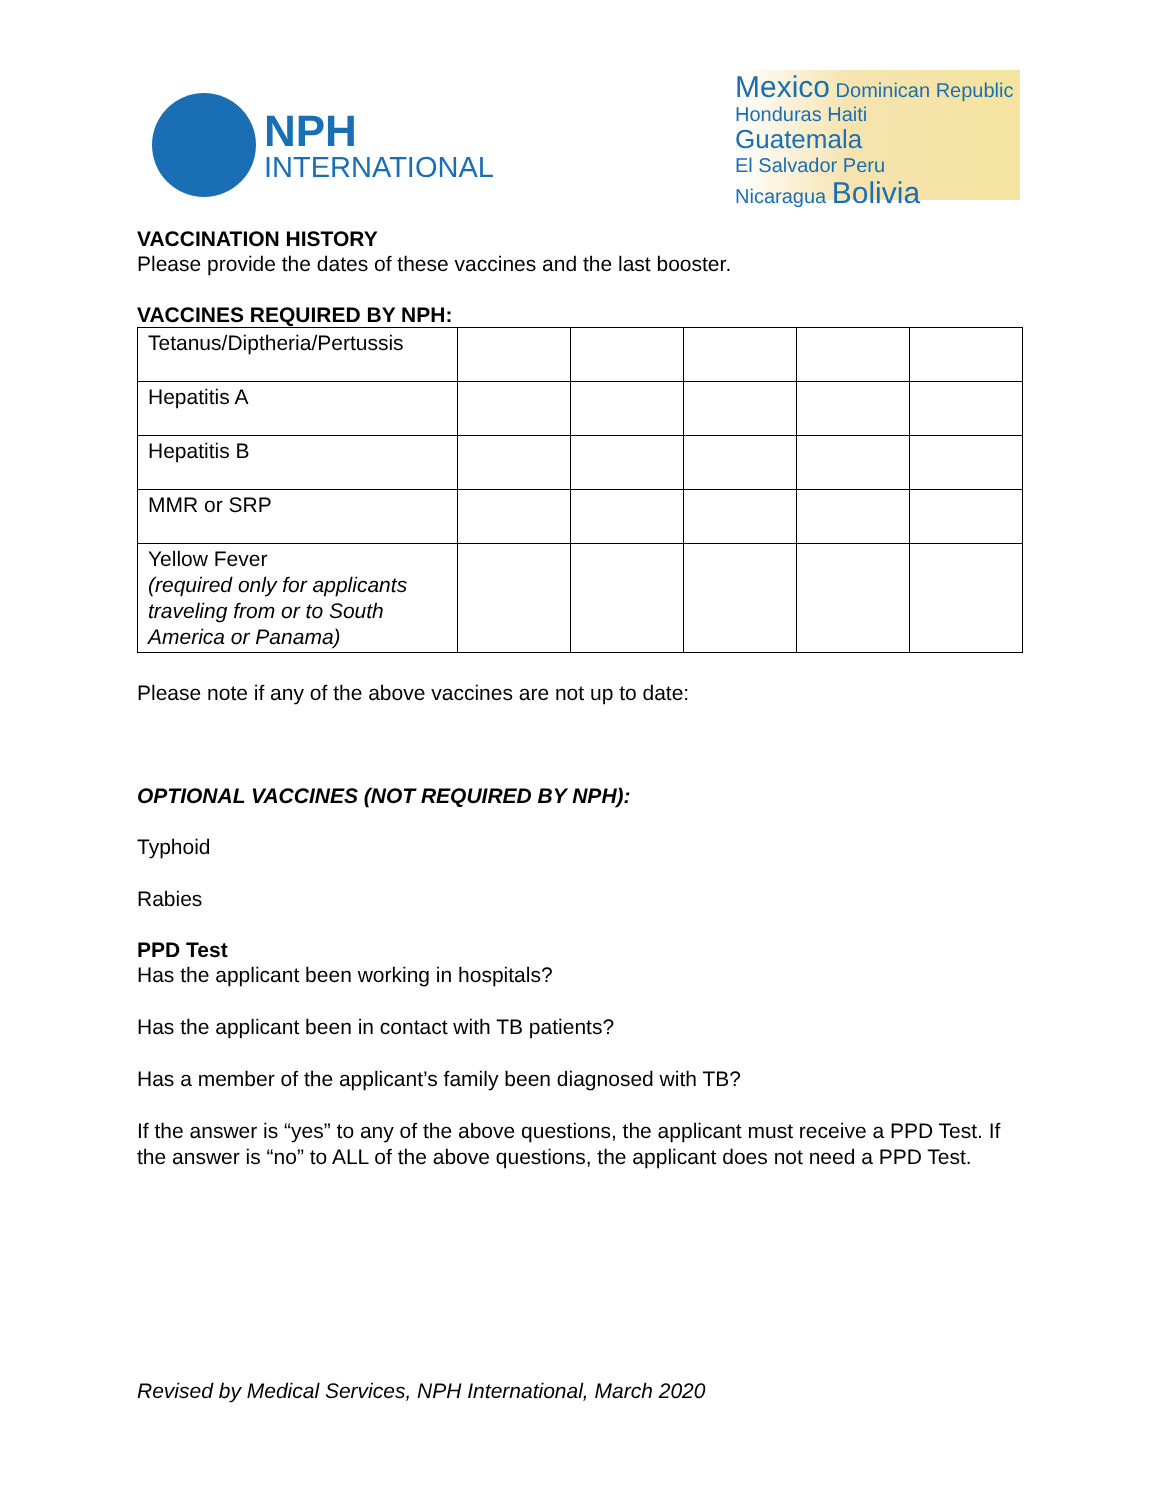NPH
INTERNATIONAL
Mexico Dominican Republic
Honduras Haiti
Guatemala
El Salvador Peru
Nicaragua Bolivia
VACCINATION HISTORY
Please provide the dates of these vaccines and the last booster.
VACCINES REQUIRED BY NPH:
| Tetanus/Diptheria/Pertussis | | | | | |
| Hepatitis A | | | | | |
| Hepatitis B | | | | | |
| MMR or SRP | | | | | |
| Yellow Fever (required only for applicants traveling from or to South America or Panama) | | | | | |
Please note if any of the above vaccines are not up to date:
OPTIONAL VACCINES (NOT REQUIRED BY NPH):
Typhoid
Rabies
PPD Test
Has the applicant been working in hospitals?
Has the applicant been in contact with TB patients?
Has a member of the applicant’s family been diagnosed with TB?
If the answer is “yes” to any of the above questions, the applicant must receive a PPD Test. If the answer is “no” to ALL of the above questions, the applicant does not need a PPD Test.
Revised by Medical Services, NPH International, March 2020